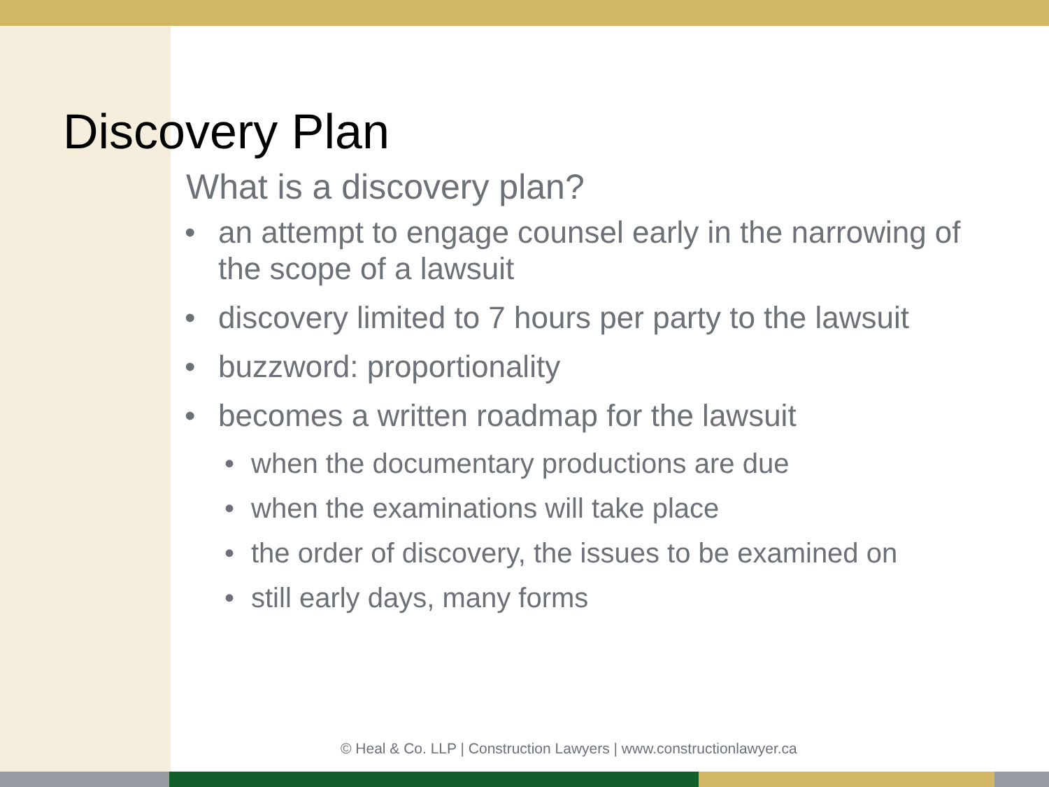Discovery Plan
What is a discovery plan?
• an attempt to engage counsel early in the narrowing of the scope of a lawsuit
• discovery limited to 7 hours per party to the lawsuit
• buzzword: proportionality
• becomes a written roadmap for the lawsuit
• when the documentary productions are due
• when the examinations will take place
• the order of discovery, the issues to be examined on
• still early days, many forms
© Heal & Co. LLP | Construction Lawyers | www.constructionlawyer.ca